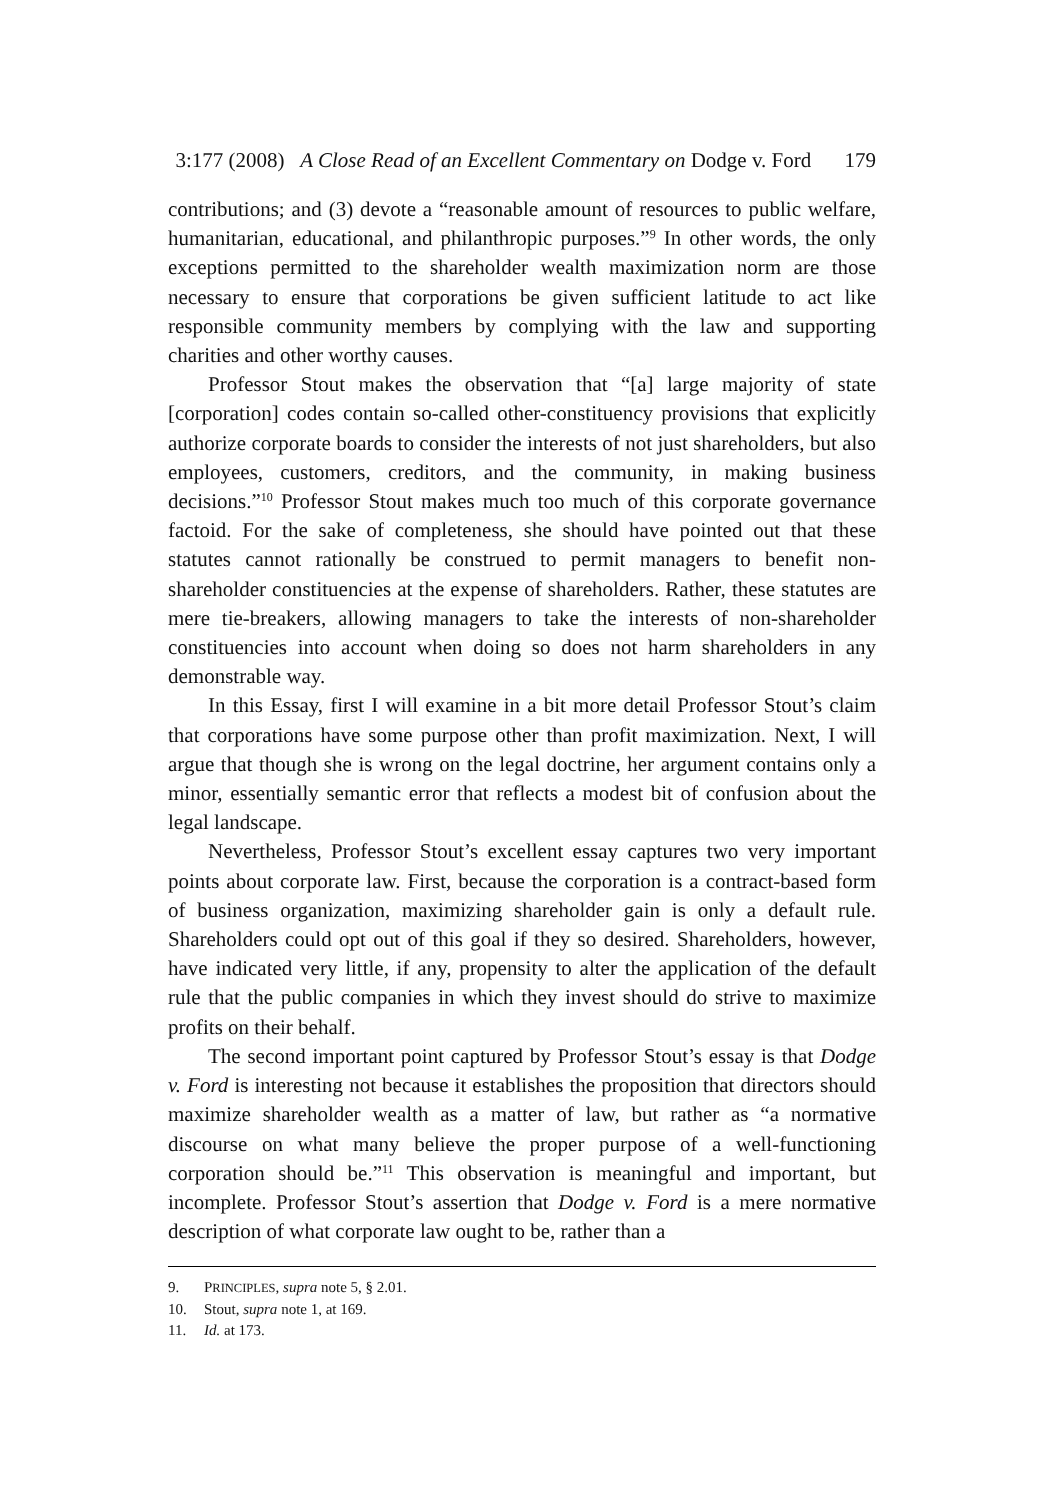3:177 (2008) A Close Read of an Excellent Commentary on Dodge v. Ford 179
contributions; and (3) devote a “reasonable amount of resources to public welfare, humanitarian, educational, and philanthropic purposes.”<sup>9</sup> In other words, the only exceptions permitted to the shareholder wealth maximization norm are those necessary to ensure that corporations be given sufficient latitude to act like responsible community members by complying with the law and supporting charities and other worthy causes.
Professor Stout makes the observation that “[a] large majority of state [corporation] codes contain so-called other-constituency provisions that explicitly authorize corporate boards to consider the interests of not just shareholders, but also employees, customers, creditors, and the community, in making business decisions.”<sup>10</sup> Professor Stout makes much too much of this corporate governance factoid. For the sake of completeness, she should have pointed out that these statutes cannot rationally be construed to permit managers to benefit non-shareholder constituencies at the expense of shareholders. Rather, these statutes are mere tie-breakers, allowing managers to take the interests of non-shareholder constituencies into account when doing so does not harm shareholders in any demonstrable way.
In this Essay, first I will examine in a bit more detail Professor Stout’s claim that corporations have some purpose other than profit maximization. Next, I will argue that though she is wrong on the legal doctrine, her argument contains only a minor, essentially semantic error that reflects a modest bit of confusion about the legal landscape.
Nevertheless, Professor Stout’s excellent essay captures two very important points about corporate law. First, because the corporation is a contract-based form of business organization, maximizing shareholder gain is only a default rule. Shareholders could opt out of this goal if they so desired. Shareholders, however, have indicated very little, if any, propensity to alter the application of the default rule that the public companies in which they invest should do strive to maximize profits on their behalf.
The second important point captured by Professor Stout’s essay is that Dodge v. Ford is interesting not because it establishes the proposition that directors should maximize shareholder wealth as a matter of law, but rather as “a normative discourse on what many believe the proper purpose of a well-functioning corporation should be.”<sup>11</sup> This observation is meaningful and important, but incomplete. Professor Stout’s assertion that Dodge v. Ford is a mere normative description of what corporate law ought to be, rather than a
9. PRINCIPLES, supra note 5, § 2.01.
10. Stout, supra note 1, at 169.
11. Id. at 173.